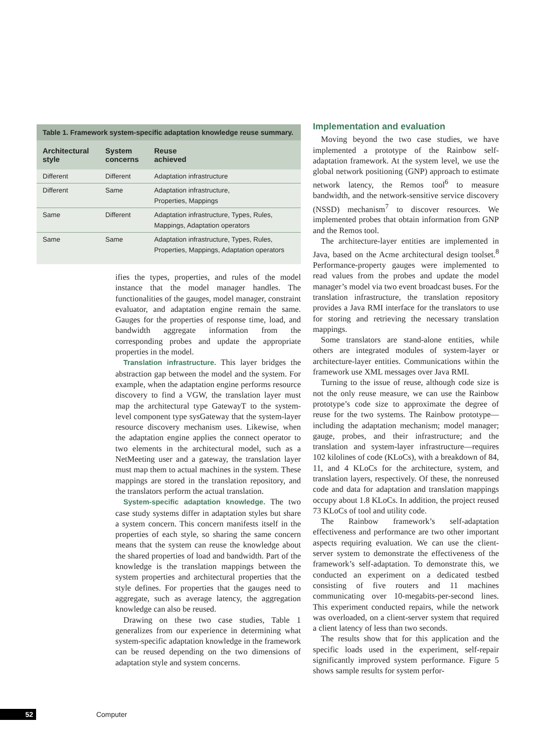Table 1. Framework system-specific adaptation knowledge reuse summary.
| Architectural style | System concerns | Reuse achieved |
| --- | --- | --- |
| Different | Different | Adaptation infrastructure |
| Different | Same | Adaptation infrastructure, Properties, Mappings |
| Same | Different | Adaptation infrastructure, Types, Rules, Mappings, Adaptation operators |
| Same | Same | Adaptation infrastructure, Types, Rules, Properties, Mappings, Adaptation operators |
ifies the types, properties, and rules of the model instance that the model manager handles. The functionalities of the gauges, model manager, constraint evaluator, and adaptation engine remain the same. Gauges for the properties of response time, load, and bandwidth aggregate information from the corresponding probes and update the appropriate properties in the model.
Translation infrastructure. This layer bridges the abstraction gap between the model and the system. For example, when the adaptation engine performs resource discovery to find a VGW, the translation layer must map the architectural type GatewayT to the system-level component type sysGateway that the system-layer resource discovery mechanism uses. Likewise, when the adaptation engine applies the connect operator to two elements in the architectural model, such as a NetMeeting user and a gateway, the translation layer must map them to actual machines in the system. These mappings are stored in the translation repository, and the translators perform the actual translation.
System-specific adaptation knowledge. The two case study systems differ in adaptation styles but share a system concern. This concern manifests itself in the properties of each style, so sharing the same concern means that the system can reuse the knowledge about the shared properties of load and bandwidth. Part of the knowledge is the translation mappings between the system properties and architectural properties that the style defines. For properties that the gauges need to aggregate, such as average latency, the aggregation knowledge can also be reused.
Drawing on these two case studies, Table 1 generalizes from our experience in determining what system-specific adaptation knowledge in the framework can be reused depending on the two dimensions of adaptation style and system concerns.
Implementation and evaluation
Moving beyond the two case studies, we have implemented a prototype of the Rainbow self-adaptation framework. At the system level, we use the global network positioning (GNP) approach to estimate network latency, the Remos tool<sup>6</sup> to measure bandwidth, and the network-sensitive service discovery (NSSD) mechanism<sup>7</sup> to discover resources. We implemented probes that obtain information from GNP and the Remos tool.
The architecture-layer entities are implemented in Java, based on the Acme architectural design toolset.<sup>8</sup> Performance-property gauges were implemented to read values from the probes and update the model manager’s model via two event broadcast buses. For the translation infrastructure, the translation repository provides a Java RMI interface for the translators to use for storing and retrieving the necessary translation mappings.
Some translators are stand-alone entities, while others are integrated modules of system-layer or architecture-layer entities. Communications within the framework use XML messages over Java RMI.
Turning to the issue of reuse, although code size is not the only reuse measure, we can use the Rainbow prototype’s code size to approximate the degree of reuse for the two systems. The Rainbow prototype—including the adaptation mechanism; model manager; gauge, probes, and their infrastructure; and the translation and system-layer infrastructure—requires 102 kilolines of code (KLoCs), with a breakdown of 84, 11, and 4 KLoCs for the architecture, system, and translation layers, respectively. Of these, the nonreused code and data for adaptation and translation mappings occupy about 1.8 KLoCs. In addition, the project reused 73 KLoCs of tool and utility code.
The Rainbow framework’s self-adaptation effectiveness and performance are two other important aspects requiring evaluation. We can use the client-server system to demonstrate the effectiveness of the framework’s self-adaptation. To demonstrate this, we conducted an experiment on a dedicated testbed consisting of five routers and 11 machines communicating over 10-megabits-per-second lines. This experiment conducted repairs, while the network was overloaded, on a client-server system that required a client latency of less than two seconds.
The results show that for this application and the specific loads used in the experiment, self-repair significantly improved system performance. Figure 5 shows sample results for system perfor-
52 Computer